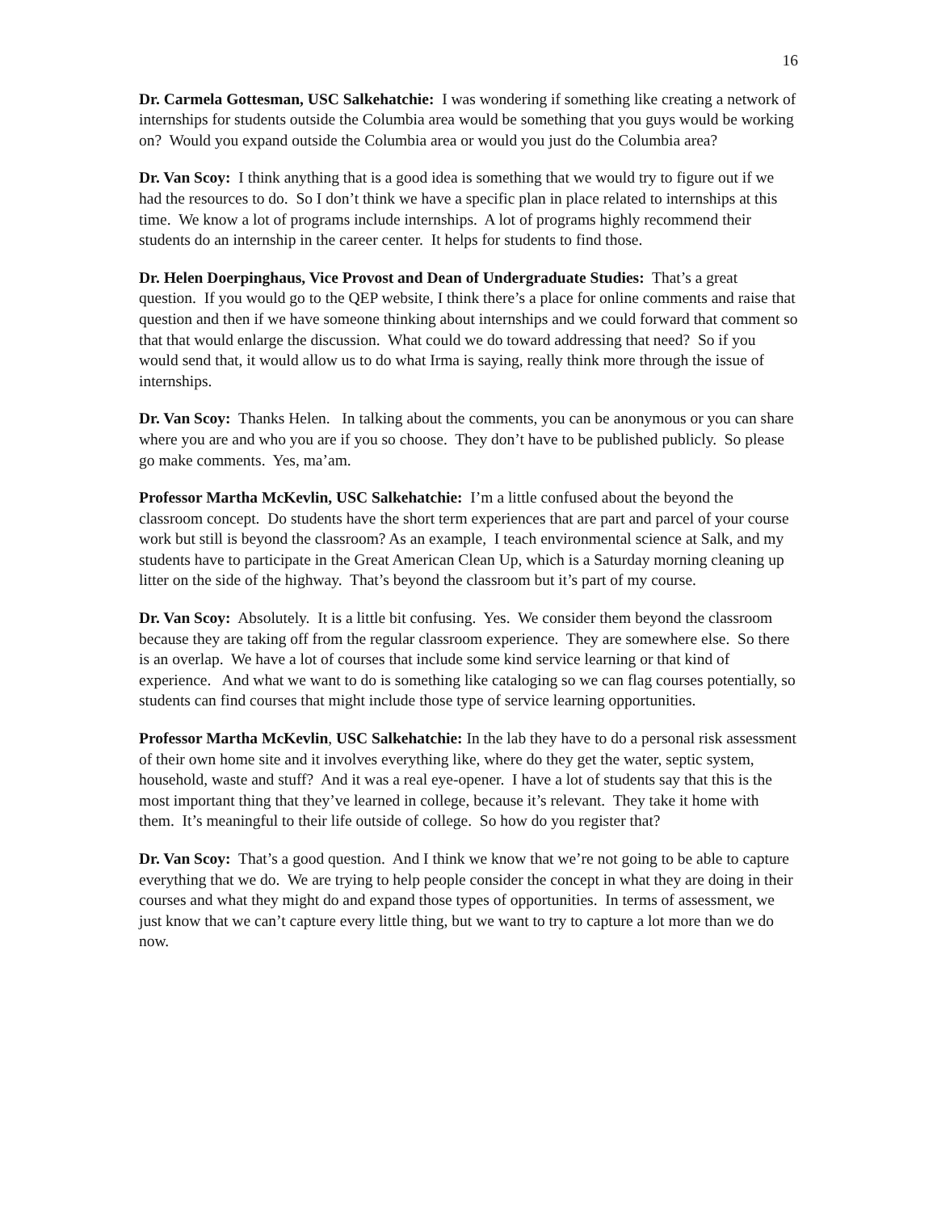16
Dr. Carmela Gottesman, USC Salkehatchie: I was wondering if something like creating a network of internships for students outside the Columbia area would be something that you guys would be working on? Would you expand outside the Columbia area or would you just do the Columbia area?
Dr. Van Scoy: I think anything that is a good idea is something that we would try to figure out if we had the resources to do. So I don’t think we have a specific plan in place related to internships at this time. We know a lot of programs include internships. A lot of programs highly recommend their students do an internship in the career center. It helps for students to find those.
Dr. Helen Doerpinghaus, Vice Provost and Dean of Undergraduate Studies: That’s a great question. If you would go to the QEP website, I think there’s a place for online comments and raise that question and then if we have someone thinking about internships and we could forward that comment so that that would enlarge the discussion. What could we do toward addressing that need? So if you would send that, it would allow us to do what Irma is saying, really think more through the issue of internships.
Dr. Van Scoy: Thanks Helen. In talking about the comments, you can be anonymous or you can share where you are and who you are if you so choose. They don’t have to be published publicly. So please go make comments. Yes, ma’am.
Professor Martha McKevlin, USC Salkehatchie: I’m a little confused about the beyond the classroom concept. Do students have the short term experiences that are part and parcel of your course work but still is beyond the classroom? As an example, I teach environmental science at Salk, and my students have to participate in the Great American Clean Up, which is a Saturday morning cleaning up litter on the side of the highway. That’s beyond the classroom but it’s part of my course.
Dr. Van Scoy: Absolutely. It is a little bit confusing. Yes. We consider them beyond the classroom because they are taking off from the regular classroom experience. They are somewhere else. So there is an overlap. We have a lot of courses that include some kind service learning or that kind of experience. And what we want to do is something like cataloging so we can flag courses potentially, so students can find courses that might include those type of service learning opportunities.
Professor Martha McKevlin, USC Salkehatchie: In the lab they have to do a personal risk assessment of their own home site and it involves everything like, where do they get the water, septic system, household, waste and stuff? And it was a real eye-opener. I have a lot of students say that this is the most important thing that they’ve learned in college, because it’s relevant. They take it home with them. It’s meaningful to their life outside of college. So how do you register that?
Dr. Van Scoy: That’s a good question. And I think we know that we’re not going to be able to capture everything that we do. We are trying to help people consider the concept in what they are doing in their courses and what they might do and expand those types of opportunities. In terms of assessment, we just know that we can’t capture every little thing, but we want to try to capture a lot more than we do now.